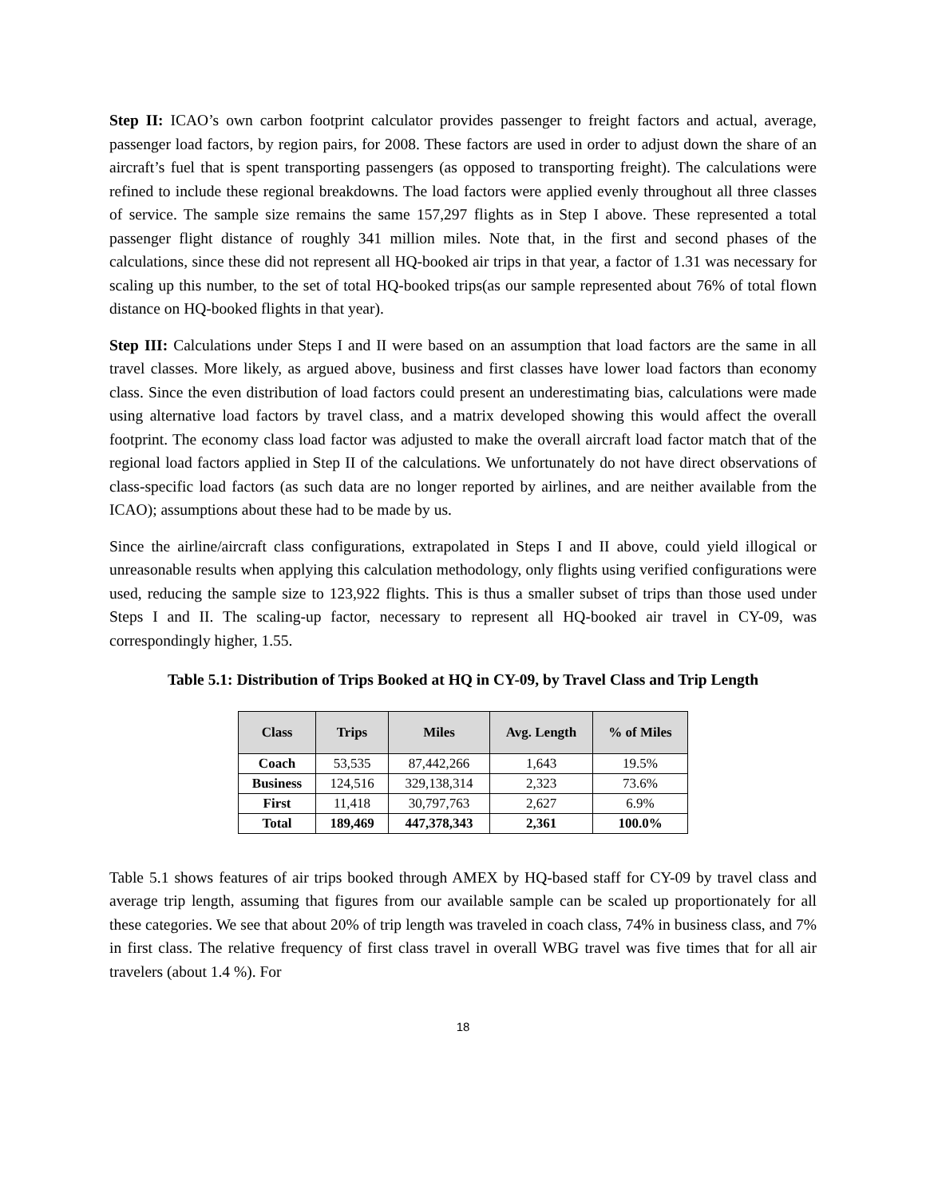Step II: ICAO’s own carbon footprint calculator provides passenger to freight factors and actual, average, passenger load factors, by region pairs, for 2008. These factors are used in order to adjust down the share of an aircraft’s fuel that is spent transporting passengers (as opposed to transporting freight). The calculations were refined to include these regional breakdowns. The load factors were applied evenly throughout all three classes of service. The sample size remains the same 157,297 flights as in Step I above. These represented a total passenger flight distance of roughly 341 million miles. Note that, in the first and second phases of the calculations, since these did not represent all HQ-booked air trips in that year, a factor of 1.31 was necessary for scaling up this number, to the set of total HQ-booked trips(as our sample represented about 76% of total flown distance on HQ-booked flights in that year).
Step III: Calculations under Steps I and II were based on an assumption that load factors are the same in all travel classes. More likely, as argued above, business and first classes have lower load factors than economy class. Since the even distribution of load factors could present an underestimating bias, calculations were made using alternative load factors by travel class, and a matrix developed showing this would affect the overall footprint. The economy class load factor was adjusted to make the overall aircraft load factor match that of the regional load factors applied in Step II of the calculations. We unfortunately do not have direct observations of class-specific load factors (as such data are no longer reported by airlines, and are neither available from the ICAO); assumptions about these had to be made by us.
Since the airline/aircraft class configurations, extrapolated in Steps I and II above, could yield illogical or unreasonable results when applying this calculation methodology, only flights using verified configurations were used, reducing the sample size to 123,922 flights. This is thus a smaller subset of trips than those used under Steps I and II. The scaling-up factor, necessary to represent all HQ-booked air travel in CY-09, was correspondingly higher, 1.55.
Table 5.1: Distribution of Trips Booked at HQ in CY-09, by Travel Class and Trip Length
| Class | Trips | Miles | Avg. Length | % of Miles |
| --- | --- | --- | --- | --- |
| Coach | 53,535 | 87,442,266 | 1,643 | 19.5% |
| Business | 124,516 | 329,138,314 | 2,323 | 73.6% |
| First | 11,418 | 30,797,763 | 2,627 | 6.9% |
| Total | 189,469 | 447,378,343 | 2,361 | 100.0% |
Table 5.1 shows features of air trips booked through AMEX by HQ-based staff for CY-09 by travel class and average trip length, assuming that figures from our available sample can be scaled up proportionately for all these categories. We see that about 20% of trip length was traveled in coach class, 74% in business class, and 7% in first class. The relative frequency of first class travel in overall WBG travel was five times that for all air travelers (about 1.4 %). For
18